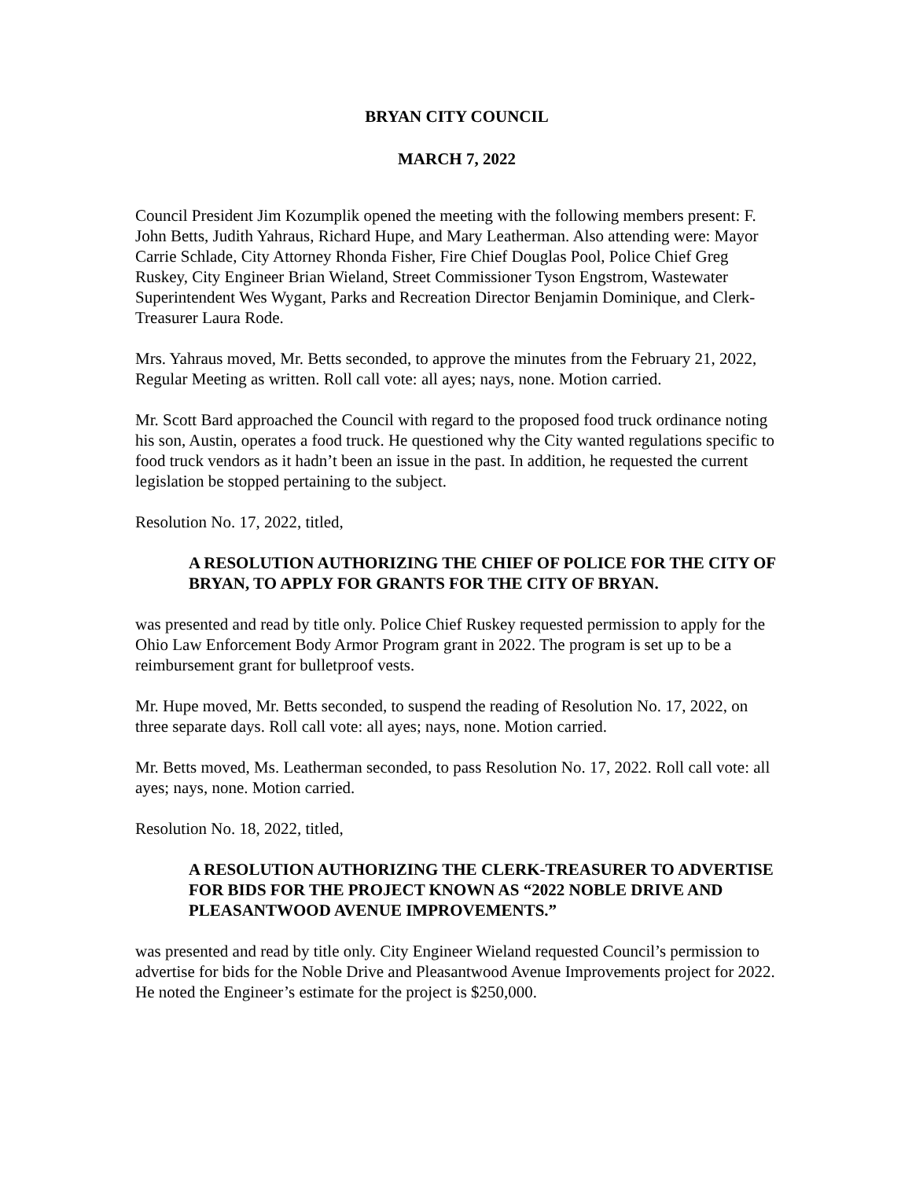BRYAN CITY COUNCIL
MARCH 7, 2022
Council President Jim Kozumplik opened the meeting with the following members present: F. John Betts, Judith Yahraus, Richard Hupe, and Mary Leatherman. Also attending were: Mayor Carrie Schlade, City Attorney Rhonda Fisher, Fire Chief Douglas Pool, Police Chief Greg Ruskey, City Engineer Brian Wieland, Street Commissioner Tyson Engstrom, Wastewater Superintendent Wes Wygant, Parks and Recreation Director Benjamin Dominique, and Clerk-Treasurer Laura Rode.
Mrs. Yahraus moved, Mr. Betts seconded, to approve the minutes from the February 21, 2022, Regular Meeting as written. Roll call vote: all ayes; nays, none. Motion carried.
Mr. Scott Bard approached the Council with regard to the proposed food truck ordinance noting his son, Austin, operates a food truck. He questioned why the City wanted regulations specific to food truck vendors as it hadn’t been an issue in the past. In addition, he requested the current legislation be stopped pertaining to the subject.
Resolution No. 17, 2022, titled,
A RESOLUTION AUTHORIZING THE CHIEF OF POLICE FOR THE CITY OF BRYAN, TO APPLY FOR GRANTS FOR THE CITY OF BRYAN.
was presented and read by title only. Police Chief Ruskey requested permission to apply for the Ohio Law Enforcement Body Armor Program grant in 2022. The program is set up to be a reimbursement grant for bulletproof vests.
Mr. Hupe moved, Mr. Betts seconded, to suspend the reading of Resolution No. 17, 2022, on three separate days. Roll call vote: all ayes; nays, none. Motion carried.
Mr. Betts moved, Ms. Leatherman seconded, to pass Resolution No. 17, 2022. Roll call vote: all ayes; nays, none. Motion carried.
Resolution No. 18, 2022, titled,
A RESOLUTION AUTHORIZING THE CLERK-TREASURER TO ADVERTISE FOR BIDS FOR THE PROJECT KNOWN AS “2022 NOBLE DRIVE AND PLEASANTWOOD AVENUE IMPROVEMENTS.”
was presented and read by title only. City Engineer Wieland requested Council’s permission to advertise for bids for the Noble Drive and Pleasantwood Avenue Improvements project for 2022. He noted the Engineer’s estimate for the project is $250,000.